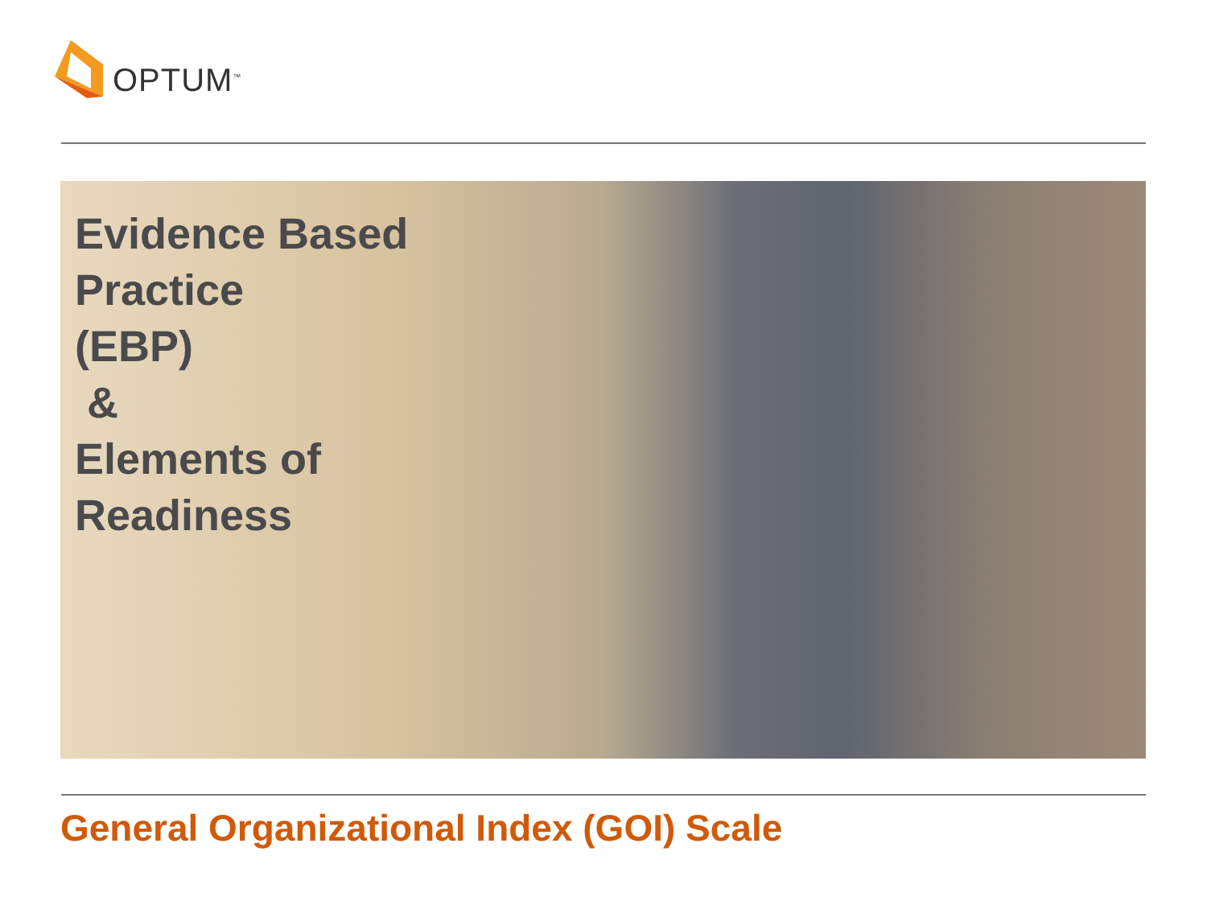OPTUM<sup>™</sup>
Evidence Based
Practice
(EBP)
&
Elements of
Readiness
General Organizational Index (GOI) Scale